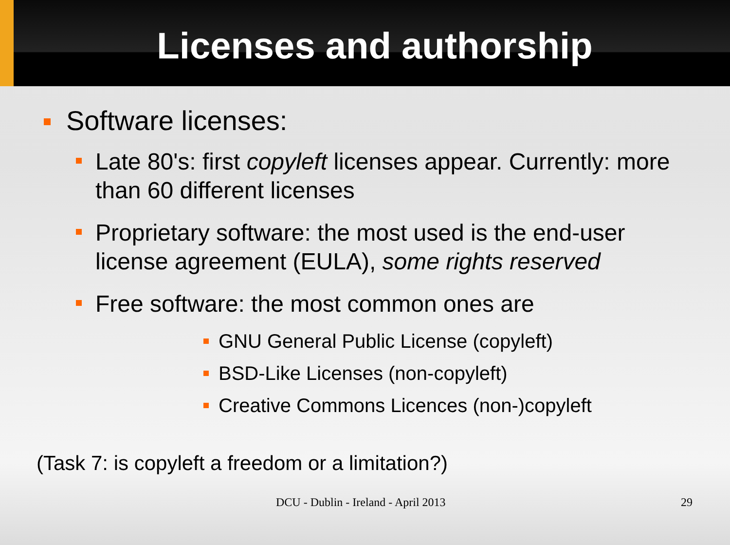Licenses and authorship
Software licenses:
Late 80's: first copyleft licenses appear. Currently: more than 60 different licenses
Proprietary software: the most used is the end-user license agreement (EULA), some rights reserved
Free software: the most common ones are
GNU General Public License (copyleft)
BSD-Like Licenses (non-copyleft)
Creative Commons Licences (non-)copyleft
(Task 7: is copyleft a freedom or a limitation?)
DCU - Dublin - Ireland - April 2013 29